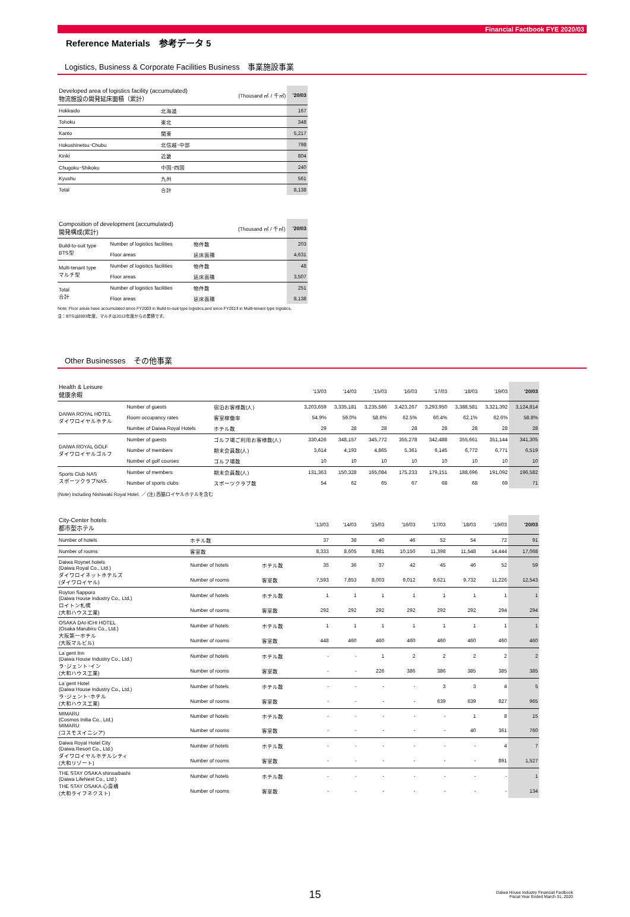Financial Factbook FYE 2020/03
Reference Materials　参考データ 5
Logistics, Business & Corporate Facilities Business　事業施設事業
| Developed area of logistics facility (accumulated) 物流施設の開発延床面積（累計） | | (Thousand ㎡ / 千㎡) | '20/03 |
| Hokkaido | 北海道 | | 167 |
| Tohoku | 東北 | | 348 |
| Kanto | 関東 | | 5,217 |
| Hokushinetsu･Chubu | 北信越･中部 | | 798 |
| Kinki | 近畿 | | 804 |
| Chugoku･Shikoku | 中国･四国 | | 240 |
| Kyushu | 九州 | | 561 |
| Total | 合計 | | 8,138 |
| Composition of development (accumulated) 開発構成(累計) | | | (Thousand ㎡ / 千㎡) | '20/03 |
| Build-to-suit type BTS型 | Number of logistics facilities | 物件数 | | 203 |
| | Floor areas | 延床面積 | | 4,631 |
| Multi-tenant type マルチ型 | Number of logistics facilities | 物件数 | | 48 |
| | Floor areas | 延床面積 | | 3,507 |
| Total 合計 | Number of logistics facilities | 物件数 | | 251 |
| | Floor areas | 延床面積 | | 8,138 |
Note: Floor areas have accumulated since FY2003 in Build-to-suit type logistics,and since FY2013 in Multi-tenant type logistics.
注：BTSは2003年度、マルチは2013年度からの累積です。
Other Businesses　その他事業
| Health & Leisure 健康余暇 | | | '13/03 | '14/03 | '15/03 | '16/03 | '17/03 | '18/03 | '19/03 | '20/03 |
| DAIWA ROYAL HOTEL ダイワロイヤルホテル | Number of guests | 宿泊お客様数(人) | 3,203,659 | 3,335,181 | 3,235,586 | 3,423,267 | 3,293,950 | 3,388,581 | 3,321,392 | 3,124,814 |
| | Room occupancy rates | 客室稼働率 | 54.9% | 59.0% | 58.6% | 62.5% | 60.4% | 62.1% | 62.6% | 58.8% |
| | Number of Daiwa Royal Hotels | ホテル数 | 29 | 28 | 28 | 28 | 28 | 28 | 28 | 28 |
| DAIWA ROYAL GOLF ダイワロイヤルゴルフ | Number of guests | ゴルフ場ご利用お客様数(人) | 330,426 | 348,157 | 345,772 | 355,278 | 342,488 | 355,661 | 351,144 | 341,305 |
| | Number of members | 期末会員数(人) | 3,614 | 4,193 | 4,865 | 5,361 | 6,145 | 6,772 | 6,771 | 6,519 |
| | Number of golf courses | ゴルフ場数 | 10 | 10 | 10 | 10 | 10 | 10 | 10 | 10 |
| Sports Club NAS スポーツクラブNAS | Number of members | 期末会員数(人) | 131,363 | 150,328 | 165,084 | 175,233 | 179,151 | 188,696 | 191,092 | 196,582 |
| | Number of sports clubs | スポーツクラブ数 | 54 | 62 | 65 | 67 | 68 | 68 | 69 | 71 |
(Note) Including Nishiwaki Royal Hotel. ／ (注) 西脇ロイヤルホテルを含む
| City-Center hotels 都市型ホテル | | | '13/03 | '14/03 | '15/03 | '16/03 | '17/03 | '18/03 | '19/03 | '20/03 |
| Number of hotels | ホテル数 | | 37 | 38 | 40 | 46 | 52 | 54 | 72 | 91 |
| Number of rooms | 客室数 | | 8,333 | 8,605 | 8,981 | 10,150 | 11,398 | 11,548 | 14,444 | 17,068 |
| Daiwa Roynet hotels (Daiwa Royal Co., Ltd.) ダイワロイネットホテルズ (ダイワロイヤル) | Number of hotels | ホテル数 | 35 | 36 | 37 | 42 | 45 | 46 | 52 | 59 |
| | Number of rooms | 客室数 | 7,593 | 7,853 | 8,003 | 9,012 | 9,621 | 9,732 | 11,226 | 12,543 |
| Royton Sapporo (Daiwa House Industry Co., Ltd.) ロイトン札幌 (大和ハウス工業) | Number of hotels | ホテル数 | 1 | 1 | 1 | 1 | 1 | 1 | 1 | 1 |
| | Number of rooms | 客室数 | 292 | 292 | 292 | 292 | 292 | 292 | 294 | 294 |
| OSAKA DAI-ICHI HOTEL (Osaka Marubiru Co., Ltd.) 大阪第一ホテル (大阪マルビル) | Number of hotels | ホテル数 | 1 | 1 | 1 | 1 | 1 | 1 | 1 | 1 |
| | Number of rooms | 客室数 | 448 | 460 | 460 | 460 | 460 | 460 | 460 | 460 |
| La`gent Inn (Daiwa House Industry Co., Ltd.) ラ･ジェント･イン (大和ハウス工業) | Number of hotels | ホテル数 | - | - | 1 | 2 | 2 | 2 | 2 | 2 |
| | Number of rooms | 客室数 | - | - | 226 | 386 | 386 | 385 | 385 | 385 |
| La`gent Hotel (Daiwa House Industry Co., Ltd.) ラ･ジェント･ホテル (大和ハウス工業) | Number of hotels | ホテル数 | - | - | - | - | 3 | 3 | 4 | 5 |
| | Number of rooms | 客室数 | - | - | - | - | 639 | 639 | 827 | 965 |
| MIMARU (Cosmos Initia Co., Ltd.) MIMARU (コスモスイニシア) | Number of hotels | ホテル数 | - | - | - | - | - | 1 | 8 | 15 |
| | Number of rooms | 客室数 | - | - | - | - | - | 40 | 361 | 760 |
| Daiwa Royal Hotel City (Daiwa Resort Co., Ltd.) ダイワロイヤルホテルシティ (大和リゾート) | Number of hotels | ホテル数 | - | - | - | - | - | - | 4 | 7 |
| | Number of rooms | 客室数 | - | - | - | - | - | - | 891 | 1,527 |
| THE STAY OSAKA shinsaibashi (Daiwa LifeNext Co., Ltd.) THE STAY OSAKA 心斎橋 (大和ライフネクスト) | Number of hotels | ホテル数 | - | - | - | - | - | - | - | 1 |
| | Number of rooms | 客室数 | - | - | - | - | - | - | - | 134 |
15
Daiwa House Industry Financial Factbook
Fiscal Year Ended March 31, 2020